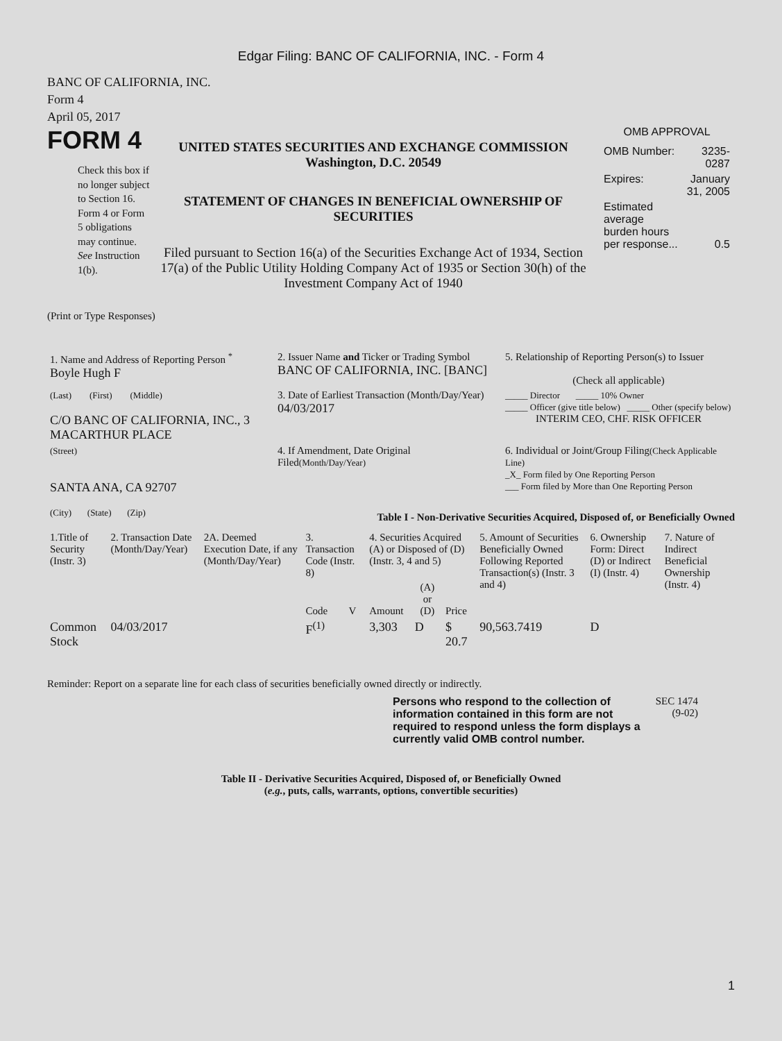Edgar Filing: BANC OF CALIFORNIA, INC. - Form 4
BANC OF CALIFORNIA, INC.
Form 4
April 05, 2017
FORM 4
Check this box if no longer subject to Section 16. Form 4 or Form 5 obligations may continue. See Instruction 1(b).
UNITED STATES SECURITIES AND EXCHANGE COMMISSION
Washington, D.C. 20549
STATEMENT OF CHANGES IN BENEFICIAL OWNERSHIP OF SECURITIES
Filed pursuant to Section 16(a) of the Securities Exchange Act of 1934, Section 17(a) of the Public Utility Holding Company Act of 1935 or Section 30(h) of the Investment Company Act of 1940
OMB APPROVAL
| OMB Number: | 3235-0287 |
| Expires: | January 31, 2005 |
| Estimated average burden hours per response... | 0.5 |
(Print or Type Responses)
| 1. Name and Address of Reporting Person <sup>*</sup> Boyle Hugh F | 2. Issuer Name and Ticker or Trading Symbol BANC OF CALIFORNIA, INC. [BANC] | 5. Relationship of Reporting Person(s) to Issuer (Check all applicable) |
| (Last) (First) (Middle) C/O BANC OF CALIFORNIA, INC., 3 MACARTHUR PLACE | 3. Date of Earliest Transaction (Month/Day/Year) 04/03/2017 | _____ Director _____ 10% Owner _____ Officer (give title below) _____ Other (specify below) INTERIM CEO, CHF. RISK OFFICER |
| (Street) SANTA ANA, CA 92707 (City) (State) (Zip) | 4. If Amendment, Date Original Filed (Month/Day/Year) | 6. Individual or Joint/Group Filing (Check Applicable Line) _X_ Form filed by One Reporting Person ___ Form filed by More than One Reporting Person |
Table I - Non-Derivative Securities Acquired, Disposed of, or Beneficially Owned
| 1.Title of Security (Instr. 3) | 2. Transaction Date (Month/Day/Year) | 2A. Deemed Execution Date, if any (Month/Day/Year) | 3. Transaction Code (Instr. 8) | | 4. Securities Acquired (A) or Disposed of (D) (Instr. 3, 4 and 5) | | | 5. Amount of Securities Beneficially Owned Following Reported Transaction(s) (Instr. 3 and 4) | 6. Ownership Form: Direct (D) or Indirect (I) (Instr. 4) | 7. Nature of Indirect Beneficial Ownership (Instr. 4) |
| --- | --- | --- | --- | --- | --- | --- | --- | --- | --- | --- |
| | | | Code | V | Amount | (A) or (D) | Price | | | |
| Common Stock | 04/03/2017 | | F<sup>(1)</sup> | | 3,303 | D | $ 20.7 | 90,563.7419 | D | |
Reminder: Report on a separate line for each class of securities beneficially owned directly or indirectly.
Persons who respond to the collection of information contained in this form are not required to respond unless the form displays a currently valid OMB control number.
SEC 1474 (9-02)
Table II - Derivative Securities Acquired, Disposed of, or Beneficially Owned
(e.g., puts, calls, warrants, options, convertible securities)
1